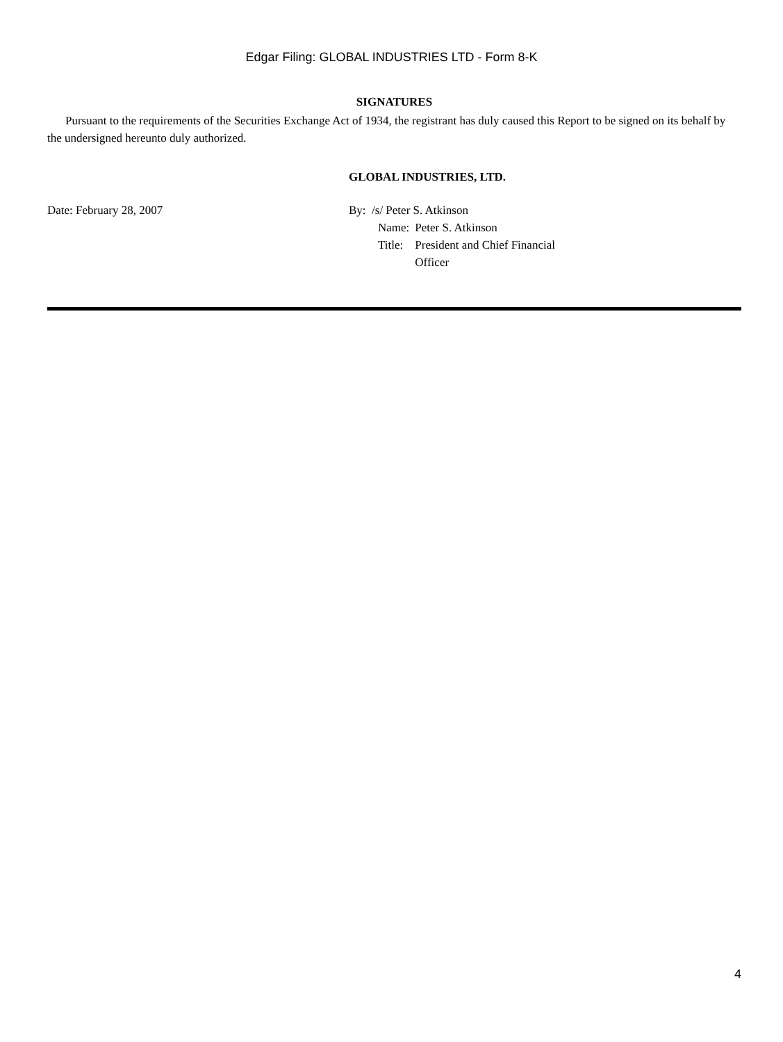Edgar Filing: GLOBAL INDUSTRIES LTD - Form 8-K
SIGNATURES
Pursuant to the requirements of the Securities Exchange Act of 1934, the registrant has duly caused this Report to be signed on its behalf by the undersigned hereunto duly authorized.
GLOBAL INDUSTRIES, LTD.
Date: February 28, 2007 By: /s/ Peter S. Atkinson
| Name: | Peter S. Atkinson |
| Title: | President and Chief Financial Officer |
4